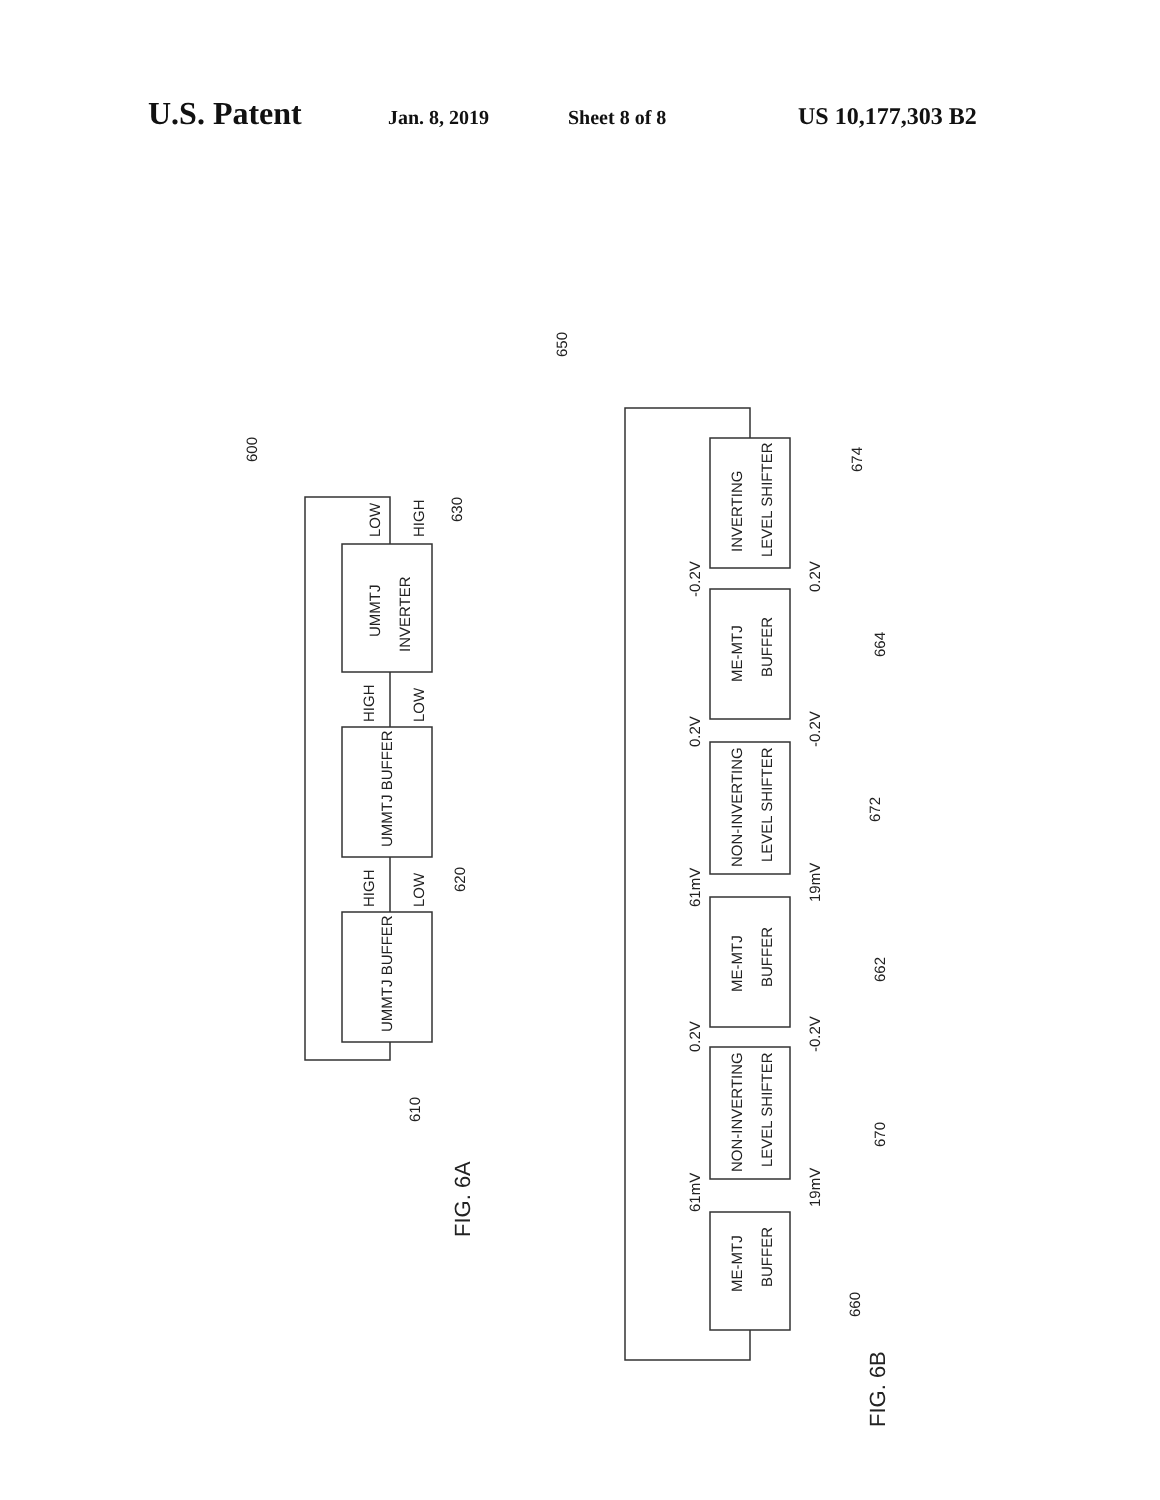U.S. Patent Jan. 8, 2019 Sheet 8 of 8 US 10,177,303 B2
UMMTJ BUFFER
UMMTJ BUFFER
UMMTJ
INVERTER
HIGH
LOW
HIGH
LOW
LOW
HIGH
600
610
620
630
FIG. 6A
ME-MTJ
BUFFER
NON-INVERTING
LEVEL SHIFTER
ME-MTJ
BUFFER
NON-INVERTING
LEVEL SHIFTER
ME-MTJ
BUFFER
INVERTING
LEVEL SHIFTER
61mV
19mV
0.2V
-0.2V
61mV
19mV
0.2V
-0.2V
-0.2V
0.2V
650
660
670
662
672
664
674
FIG. 6B